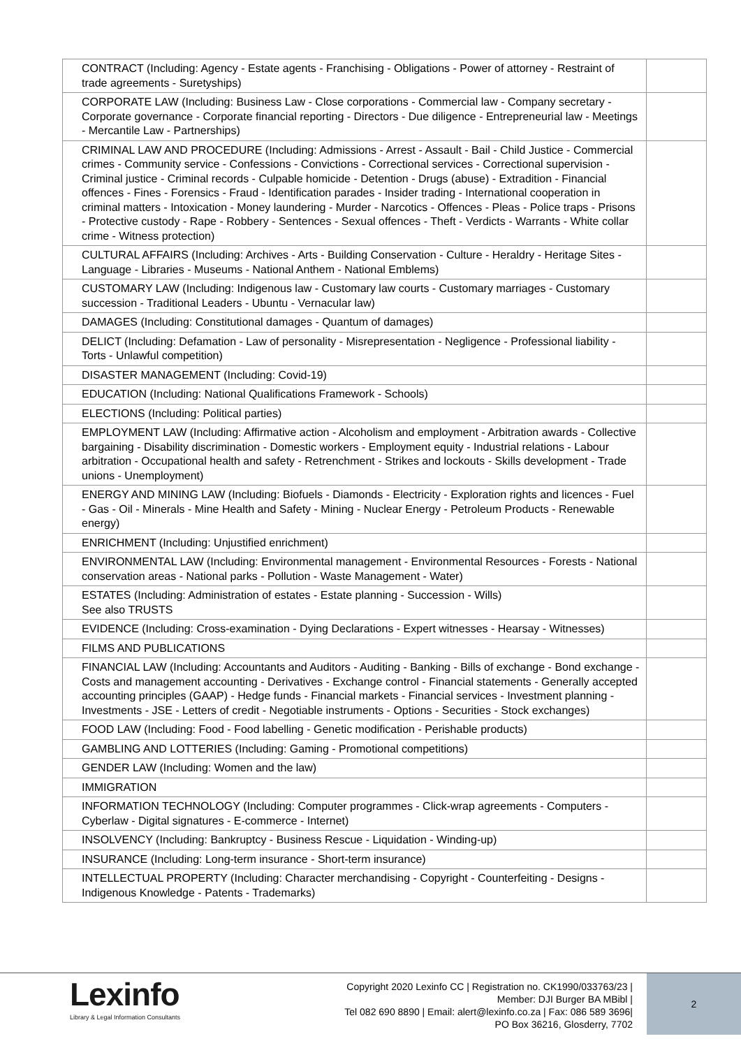| CONTRACT (Including: Agency - Estate agents - Franchising - Obligations - Power of attorney - Restraint of trade agreements - Suretyships) | |
| CORPORATE LAW (Including: Business Law - Close corporations - Commercial law - Company secretary - Corporate governance - Corporate financial reporting - Directors - Due diligence - Entrepreneurial law - Meetings - Mercantile Law - Partnerships) | |
| CRIMINAL LAW AND PROCEDURE (Including: Admissions - Arrest - Assault - Bail - Child Justice - Commercial crimes - Community service - Confessions - Convictions - Correctional services - Correctional supervision - Criminal justice - Criminal records - Culpable homicide - Detention - Drugs (abuse) - Extradition - Financial offences - Fines - Forensics - Fraud - Identification parades - Insider trading - International cooperation in criminal matters - Intoxication - Money laundering - Murder - Narcotics - Offences - Pleas - Police traps - Prisons - Protective custody - Rape - Robbery - Sentences - Sexual offences - Theft - Verdicts - Warrants - White collar crime - Witness protection) | |
| CULTURAL AFFAIRS (Including: Archives - Arts - Building Conservation - Culture - Heraldry - Heritage Sites - Language - Libraries - Museums - National Anthem - National Emblems) | |
| CUSTOMARY LAW (Including: Indigenous law - Customary law courts - Customary marriages - Customary succession - Traditional Leaders - Ubuntu - Vernacular law) | |
| DAMAGES (Including: Constitutional damages - Quantum of damages) | |
| DELICT (Including: Defamation - Law of personality - Misrepresentation - Negligence - Professional liability - Torts - Unlawful competition) | |
| DISASTER MANAGEMENT (Including: Covid-19) | |
| EDUCATION (Including: National Qualifications Framework - Schools) | |
| ELECTIONS (Including: Political parties) | |
| EMPLOYMENT LAW (Including: Affirmative action - Alcoholism and employment - Arbitration awards - Collective bargaining - Disability discrimination - Domestic workers - Employment equity - Industrial relations - Labour arbitration - Occupational health and safety - Retrenchment - Strikes and lockouts - Skills development - Trade unions - Unemployment) | |
| ENERGY AND MINING LAW (Including: Biofuels - Diamonds - Electricity - Exploration rights and licences - Fuel - Gas - Oil - Minerals - Mine Health and Safety - Mining - Nuclear Energy - Petroleum Products - Renewable energy) | |
| ENRICHMENT (Including: Unjustified enrichment) | |
| ENVIRONMENTAL LAW (Including: Environmental management - Environmental Resources - Forests - National conservation areas - National parks - Pollution - Waste Management - Water) | |
| ESTATES (Including: Administration of estates - Estate planning - Succession - Wills) See also TRUSTS | |
| EVIDENCE (Including: Cross-examination - Dying Declarations - Expert witnesses - Hearsay - Witnesses) | |
| FILMS AND PUBLICATIONS | |
| FINANCIAL LAW (Including: Accountants and Auditors - Auditing - Banking - Bills of exchange - Bond exchange - Costs and management accounting - Derivatives - Exchange control - Financial statements - Generally accepted accounting principles (GAAP) - Hedge funds - Financial markets - Financial services - Investment planning - Investments - JSE - Letters of credit - Negotiable instruments - Options - Securities - Stock exchanges) | |
| FOOD LAW (Including: Food - Food labelling - Genetic modification - Perishable products) | |
| GAMBLING AND LOTTERIES (Including: Gaming - Promotional competitions) | |
| GENDER LAW (Including: Women and the law) | |
| IMMIGRATION | |
| INFORMATION TECHNOLOGY (Including: Computer programmes - Click-wrap agreements - Computers - Cyberlaw - Digital signatures - E-commerce - Internet) | |
| INSOLVENCY (Including: Bankruptcy - Business Rescue - Liquidation - Winding-up) | |
| INSURANCE (Including: Long-term insurance - Short-term insurance) | |
| INTELLECTUAL PROPERTY (Including: Character merchandising - Copyright - Counterfeiting - Designs - Indigenous Knowledge - Patents - Trademarks) | |
Lexinfo
Library & Legal Information Consultants
Copyright 2020 Lexinfo CC | Registration no. CK1990/033763/23 |
Member: DJI Burger BA MBibl |
Tel 082 690 8890 | Email: alert@lexinfo.co.za | Fax: 086 589 3696|
PO Box 36216, Glosderry, 7702
2